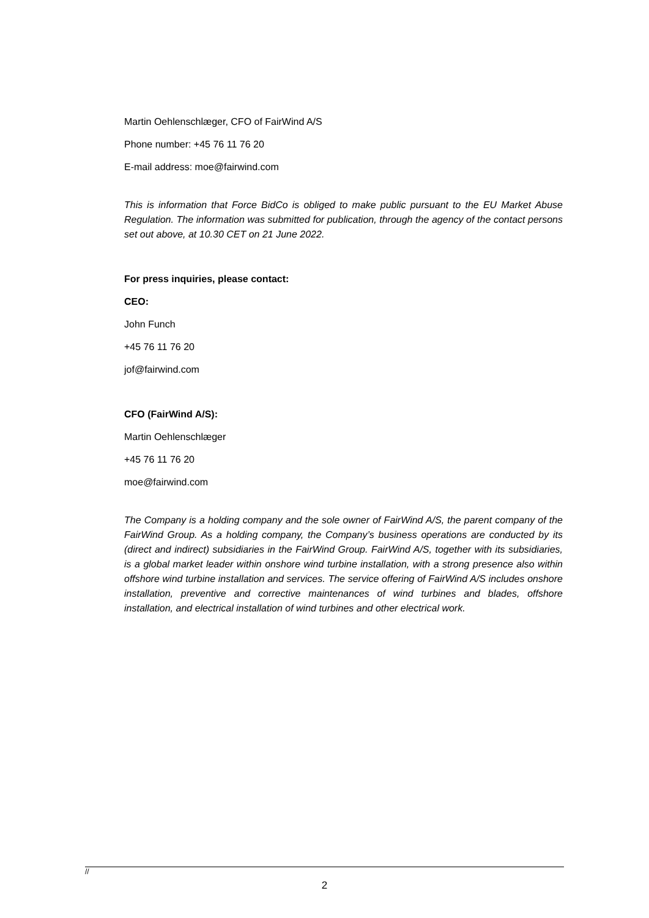Martin Oehlenschlæger, CFO of FairWind A/S
Phone number: +45 76 11 76 20
E-mail address: moe@fairwind.com
This is information that Force BidCo is obliged to make public pursuant to the EU Market Abuse Regulation. The information was submitted for publication, through the agency of the contact persons set out above, at 10.30 CET on 21 June 2022.
For press inquiries, please contact:
CEO:
John Funch
+45 76 11 76 20
jof@fairwind.com
CFO (FairWind A/S):
Martin Oehlenschlæger
+45 76 11 76 20
moe@fairwind.com
The Company is a holding company and the sole owner of FairWind A/S, the parent company of the FairWind Group. As a holding company, the Company’s business operations are conducted by its (direct and indirect) subsidiaries in the FairWind Group. FairWind A/S, together with its subsidiaries, is a global market leader within onshore wind turbine installation, with a strong presence also within offshore wind turbine installation and services. The service offering of FairWind A/S includes onshore installation, preventive and corrective maintenances of wind turbines and blades, offshore installation, and electrical installation of wind turbines and other electrical work.
//
2